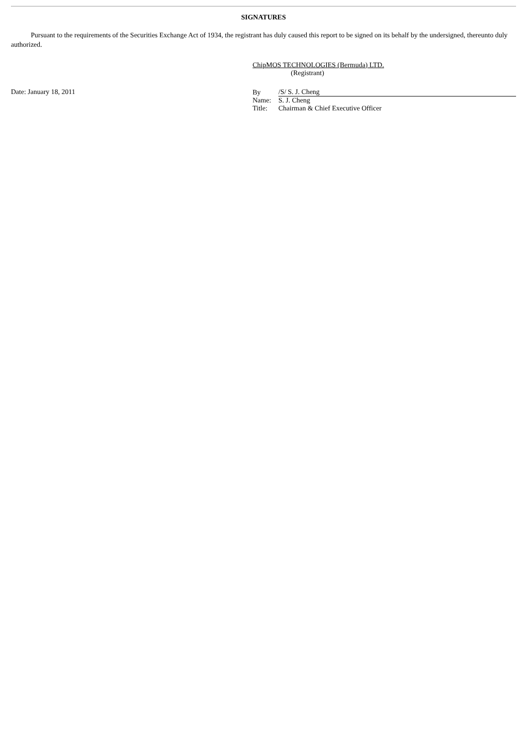SIGNATURES
Pursuant to the requirements of the Securities Exchange Act of 1934, the registrant has duly caused this report to be signed on its behalf by the undersigned, thereunto duly authorized.
ChipMOS TECHNOLOGIES (Bermuda) LTD.
(Registrant)
Date: January 18, 2011
| By | /S/ S. J. Cheng |
| Name: | S. J. Cheng |
| Title: | Chairman & Chief Executive Officer |